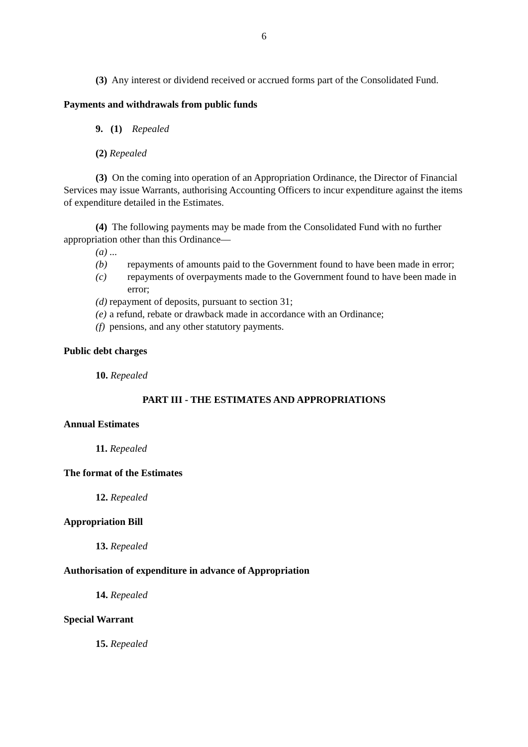6
(3) Any interest or dividend received or accrued forms part of the Consolidated Fund.
Payments and withdrawals from public funds
9. (1) Repealed
(2) Repealed
(3) On the coming into operation of an Appropriation Ordinance, the Director of Financial Services may issue Warrants, authorising Accounting Officers to incur expenditure against the items of expenditure detailed in the Estimates.
(4) The following payments may be made from the Consolidated Fund with no further appropriation other than this Ordinance—
(a)...
(b) repayments of amounts paid to the Government found to have been made in error;
(c) repayments of overpayments made to the Government found to have been made in error;
(d) repayment of deposits, pursuant to section 31;
(e) a refund, rebate or drawback made in accordance with an Ordinance;
(f) pensions, and any other statutory payments.
Public debt charges
10. Repealed
PART III - THE ESTIMATES AND APPROPRIATIONS
Annual Estimates
11. Repealed
The format of the Estimates
12. Repealed
Appropriation Bill
13. Repealed
Authorisation of expenditure in advance of Appropriation
14. Repealed
Special Warrant
15. Repealed